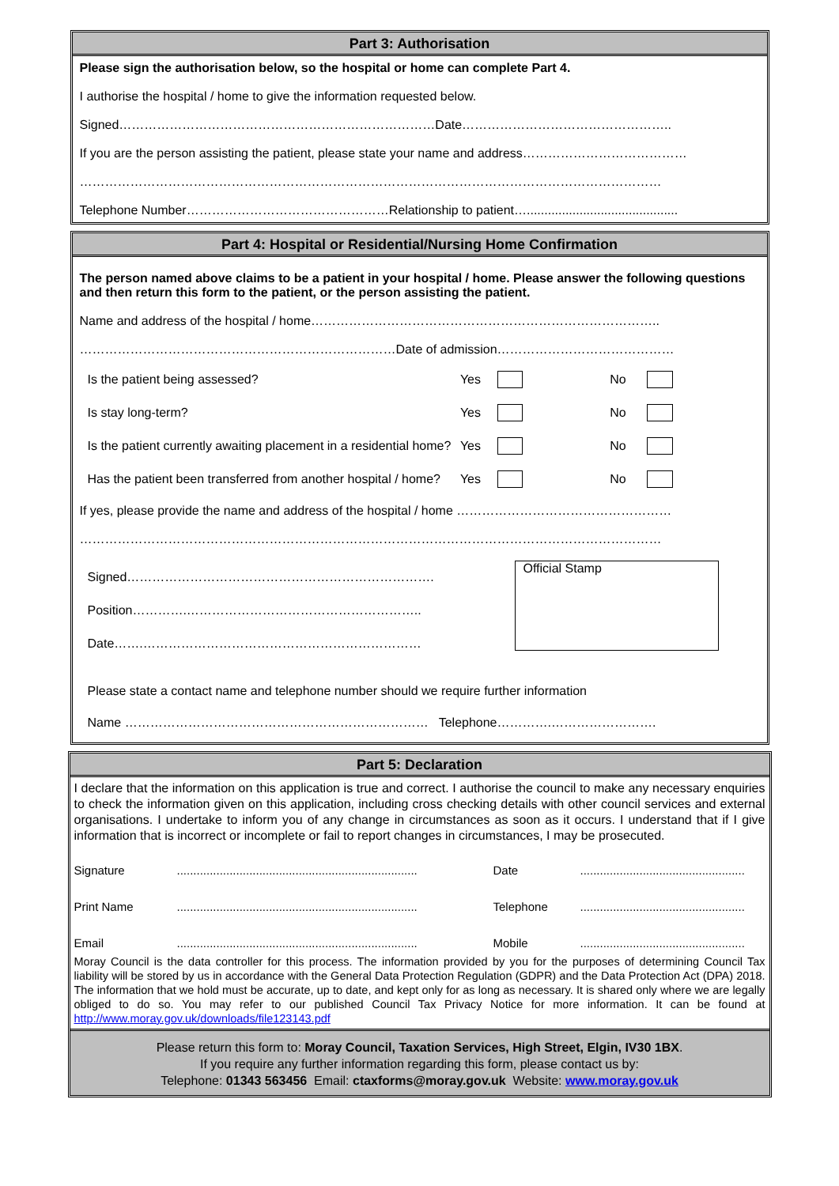Part 3: Authorisation
Please sign the authorisation below, so the hospital or home can complete Part 4.
I authorise the hospital / home to give the information requested below.
Signed…………………………………………………………………Date…………………………………………..
If you are the person assisting the patient, please state your name and address…………………………………
…………………………………………………………………………………………………………………………
Telephone Number…………………………………………Relationship to patient…...........................................
Part 4: Hospital or Residential/Nursing Home Confirmation
The person named above claims to be a patient in your hospital / home. Please answer the following questions and then return this form to the patient, or the person assisting the patient.
Name and address of the hospital / home………………………………………………………………………..
…………………………………………………………………Date of admission……………………………………
Is the patient being assessed? Yes No
Is stay long-term? Yes No
Is the patient currently awaiting placement in a residential home? Yes No
Has the patient been transferred from another hospital / home? Yes No
If yes, please provide the name and address of the hospital / home ……………………………………………
…………………………………………………………………………………………………………………………
Signed……………………………………………………………….
Position………….………………………………………………..
Date…….…………………………………………………………
Official Stamp
Please state a contact name and telephone number should we require further information
Name ……………………………………………………………… Telephone………….…………………….
Part 5: Declaration
I declare that the information on this application is true and correct. I authorise the council to make any necessary enquiries to check the information given on this application, including cross checking details with other council services and external organisations. I undertake to inform you of any change in circumstances as soon as it occurs. I understand that if I give information that is incorrect or incomplete or fail to report changes in circumstances, I may be prosecuted.
Signature......................................................................... Date.................................................. Print Name......................................................................... Telephone.................................................. Email......................................................................... Mobile..................................................
Moray Council is the data controller for this process. The information provided by you for the purposes of determining Council Tax liability will be stored by us in accordance with the General Data Protection Regulation (GDPR) and the Data Protection Act (DPA) 2018. The information that we hold must be accurate, up to date, and kept only for as long as necessary. It is shared only where we are legally obliged to do so. You may refer to our published Council Tax Privacy Notice for more information. It can be found at http://www.moray.gov.uk/downloads/file123143.pdf
Please return this form to: Moray Council, Taxation Services, High Street, Elgin, IV30 1BX.
If you require any further information regarding this form, please contact us by:
Telephone: 01343 563456 Email: ctaxforms@moray.gov.uk Website: www.moray.gov.uk